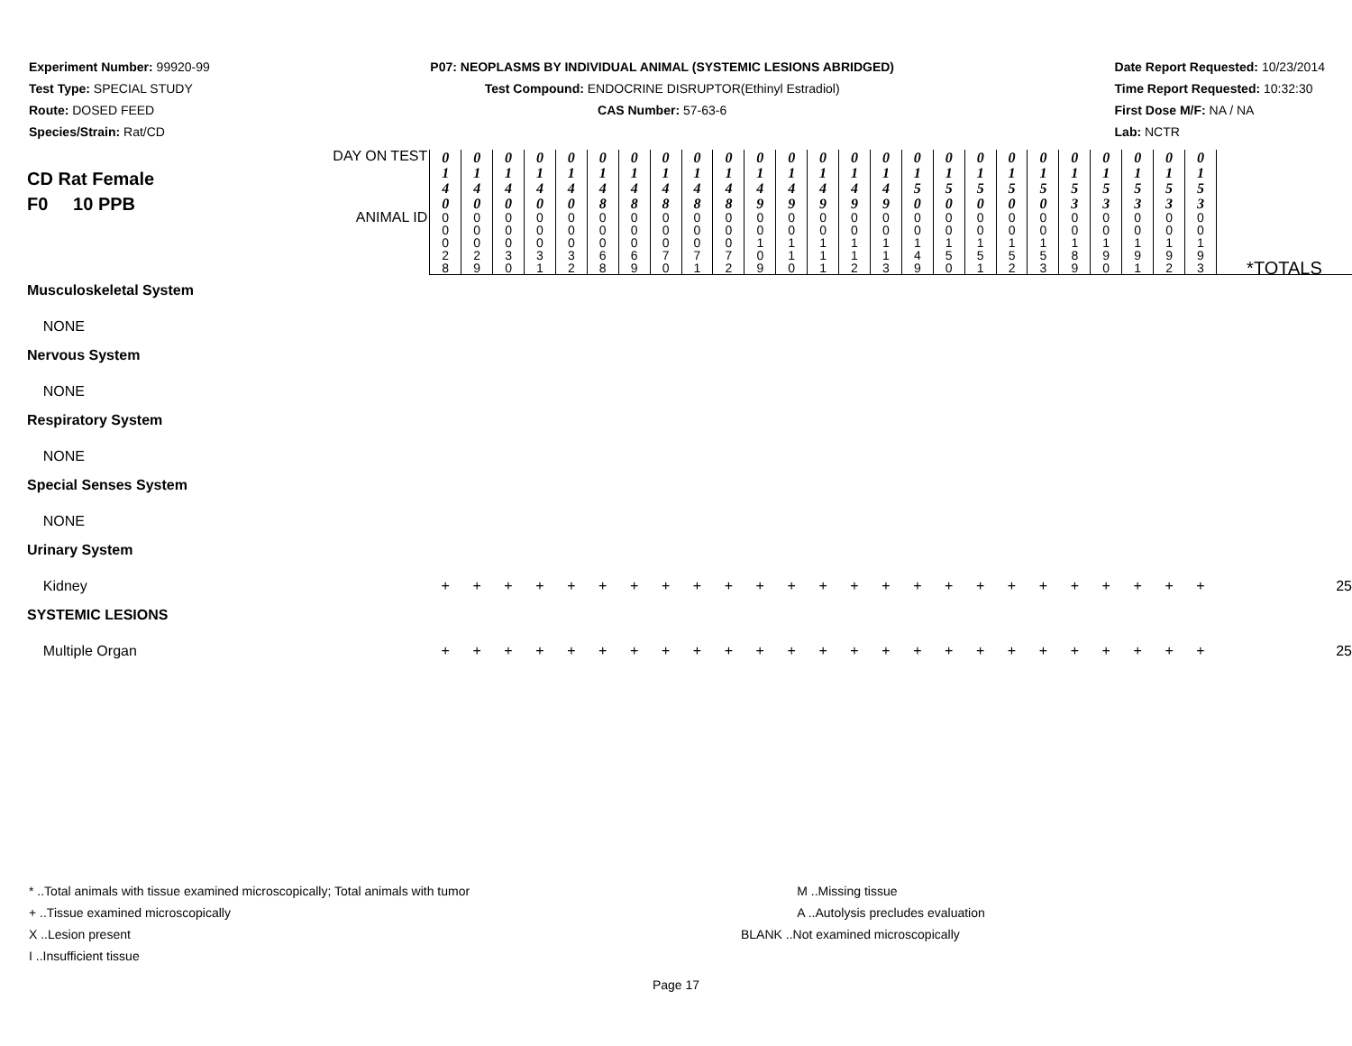Experiment Number: 99920-99
Test Type: SPECIAL STUDY
Route: DOSED FEED
Species/Strain: Rat/CD
P07: NEOPLASMS BY INDIVIDUAL ANIMAL (SYSTEMIC LESIONS ABRIDGED)
Test Compound: ENDOCRINE DISRUPTOR(Ethinyl Estradiol)
CAS Number: 57-63-6
Date Report Requested: 10/23/2014
Time Report Requested: 10:32:30
First Dose M/F: NA / NA
Lab: NCTR
| CD Rat Female F0 10 PPB | | | DAY ON TEST | 0 1 4 0 | 0 1 4 0 | 0 1 4 0 | 0 1 4 0 | 0 1 4 0 | 0 1 4 8 | 0 1 4 8 | 0 1 4 8 | 0 1 4 8 | 0 1 4 8 | 0 1 4 9 | 0 1 4 9 | 0 1 4 9 | 0 1 4 9 | 0 1 4 9 | 0 1 5 0 | 0 1 5 0 | 0 1 5 0 | 0 1 5 0 | 0 1 5 0 | 0 1 5 3 | 0 1 5 3 | 0 1 5 3 | 0 1 5 3 | 0 1 5 3 | |
| | | ANIMAL ID | 0 0 0 2 8 | 0 0 0 2 9 | 0 0 0 3 0 | 0 0 0 3 1 | 0 0 0 3 2 | 0 0 0 6 8 | 0 0 0 6 9 | 0 0 0 7 0 | 0 0 0 7 1 | 0 0 0 7 2 | 0 0 1 0 9 | 0 0 1 1 0 | 0 0 1 1 1 | 0 0 1 1 2 | 0 0 1 1 3 | 0 0 1 4 9 | 0 0 1 5 0 | 0 0 1 5 1 | 0 0 1 5 2 | 0 0 1 5 3 | 0 0 1 8 9 | 0 0 1 9 0 | 0 0 1 9 1 | 0 0 1 9 2 | 0 0 1 9 3 | *TOTALS | |
| Musculoskeletal System | | | | | | | | | | | | | | | | | | | | | | | | | | | | | |
| NONE | | | | | | | | | | | | | | | | | | | | | | | | | | | | | |
| Nervous System | | | | | | | | | | | | | | | | | | | | | | | | | | | | | |
| NONE | | | | | | | | | | | | | | | | | | | | | | | | | | | | | |
| Respiratory System | | | | | | | | | | | | | | | | | | | | | | | | | | | | | |
| NONE | | | | | | | | | | | | | | | | | | | | | | | | | | | | | |
| Special Senses System | | | | | | | | | | | | | | | | | | | | | | | | | | | | | |
| NONE | | | | | | | | | | | | | | | | | | | | | | | | | | | | | |
| Urinary System | | | | | | | | | | | | | | | | | | | | | | | | | | | | | |
| Kidney | | | + | + | + | + | + | + | + | + | + | + | + | + | + | + | + | + | + | + | + | + | + | + | + | + | + | 25 | |
| SYSTEMIC LESIONS | | | | | | | | | | | | | | | | | | | | | | | | | | | | | |
| Multiple Organ | | | + | + | + | + | + | + | + | + | + | + | + | + | + | + | + | + | + | + | + | + | + | + | + | + | + | 25 | |
* ..Total animals with tissue examined microscopically; Total animals with tumor
+ ..Tissue examined microscopically
X ..Lesion present
I ..Insufficient tissue
M ..Missing tissue
A ..Autolysis precludes evaluation
BLANK ..Not examined microscopically
Page 17